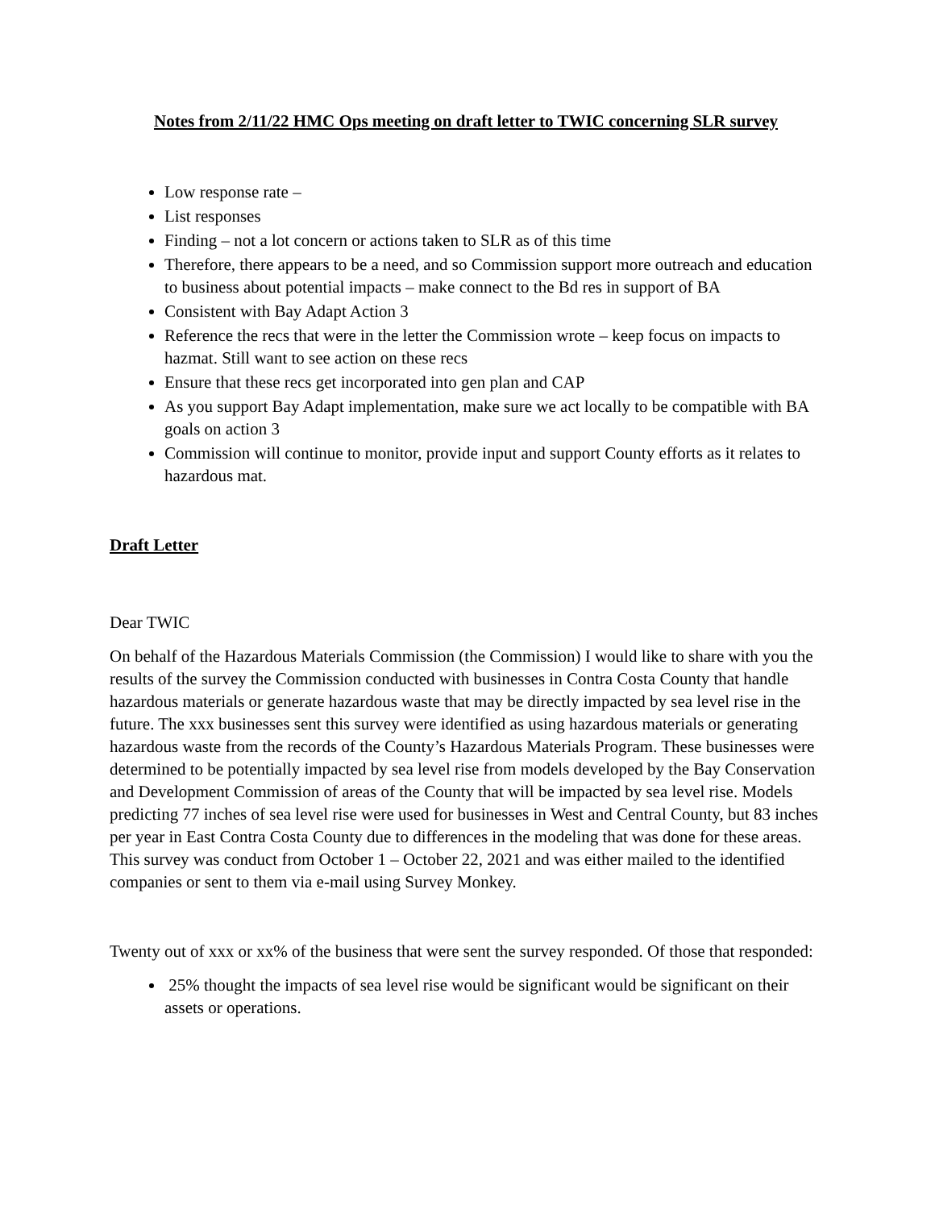Notes from 2/11/22 HMC Ops meeting on draft letter to TWIC concerning SLR survey
Low response rate –
List responses
Finding – not a lot concern or actions taken to SLR as of this time
Therefore, there appears to be a need, and so Commission support more outreach and education to business about potential impacts – make connect to the Bd res in support of BA
Consistent with Bay Adapt Action 3
Reference the recs that were in the letter the Commission wrote – keep focus on impacts to hazmat. Still want to see action on these recs
Ensure that these recs get incorporated into gen plan and CAP
As you support Bay Adapt implementation, make sure we act locally to be compatible with BA goals on action 3
Commission will continue to monitor, provide input and support County efforts as it relates to hazardous mat.
Draft Letter
Dear TWIC
On behalf of the Hazardous Materials Commission (the Commission) I would like to share with you the results of the survey the Commission conducted with businesses in Contra Costa County that handle hazardous materials or generate hazardous waste that may be directly impacted by sea level rise in the future. The xxx businesses sent this survey were identified as using hazardous materials or generating hazardous waste from the records of the County’s Hazardous Materials Program. These businesses were determined to be potentially impacted by sea level rise from models developed by the Bay Conservation and Development Commission of areas of the County that will be impacted by sea level rise. Models predicting 77 inches of sea level rise were used for businesses in West and Central County, but 83 inches per year in East Contra Costa County due to differences in the modeling that was done for these areas. This survey was conduct from October 1 – October 22, 2021 and was either mailed to the identified companies or sent to them via e-mail using Survey Monkey.
Twenty out of xxx or xx% of the business that were sent the survey responded. Of those that responded:
25% thought the impacts of sea level rise would be significant would be significant on their assets or operations.